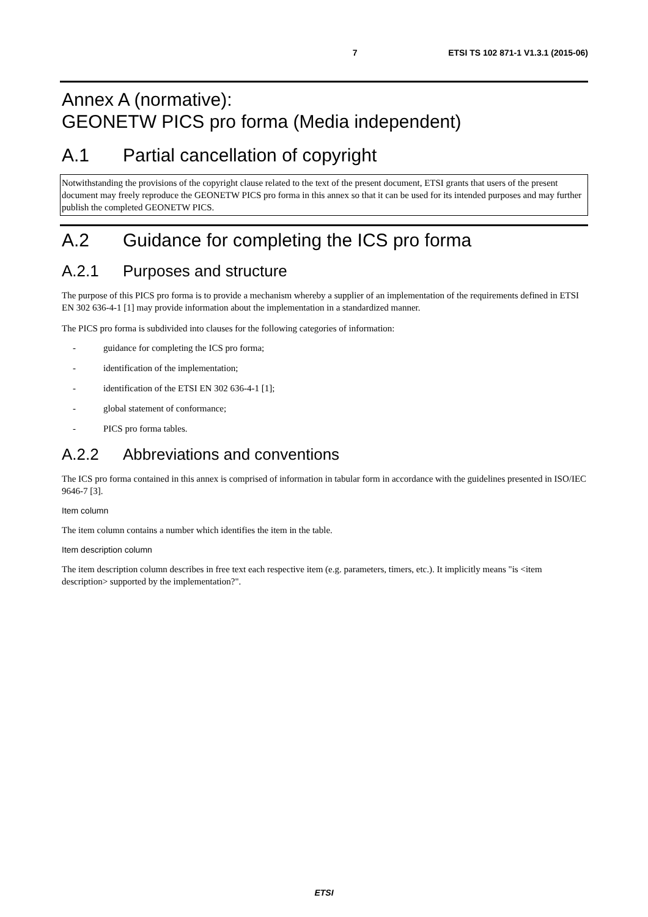7 ETSI TS 102 871-1 V1.3.1 (2015-06)
Annex A (normative):
GEONETW PICS pro forma (Media independent)
A.1 Partial cancellation of copyright
Notwithstanding the provisions of the copyright clause related to the text of the present document, ETSI grants that users of the present document may freely reproduce the GEONETW PICS pro forma in this annex so that it can be used for its intended purposes and may further publish the completed GEONETW PICS.
A.2 Guidance for completing the ICS pro forma
A.2.1 Purposes and structure
The purpose of this PICS pro forma is to provide a mechanism whereby a supplier of an implementation of the requirements defined in ETSI EN 302 636-4-1 [1] may provide information about the implementation in a standardized manner.
The PICS pro forma is subdivided into clauses for the following categories of information:
- guidance for completing the ICS pro forma;
- identification of the implementation;
- identification of the ETSI EN 302 636-4-1 [1];
- global statement of conformance;
- PICS pro forma tables.
A.2.2 Abbreviations and conventions
The ICS pro forma contained in this annex is comprised of information in tabular form in accordance with the guidelines presented in ISO/IEC 9646-7 [3].
Item column
The item column contains a number which identifies the item in the table.
Item description column
The item description column describes in free text each respective item (e.g. parameters, timers, etc.). It implicitly means "is <item description> supported by the implementation?".
ETSI